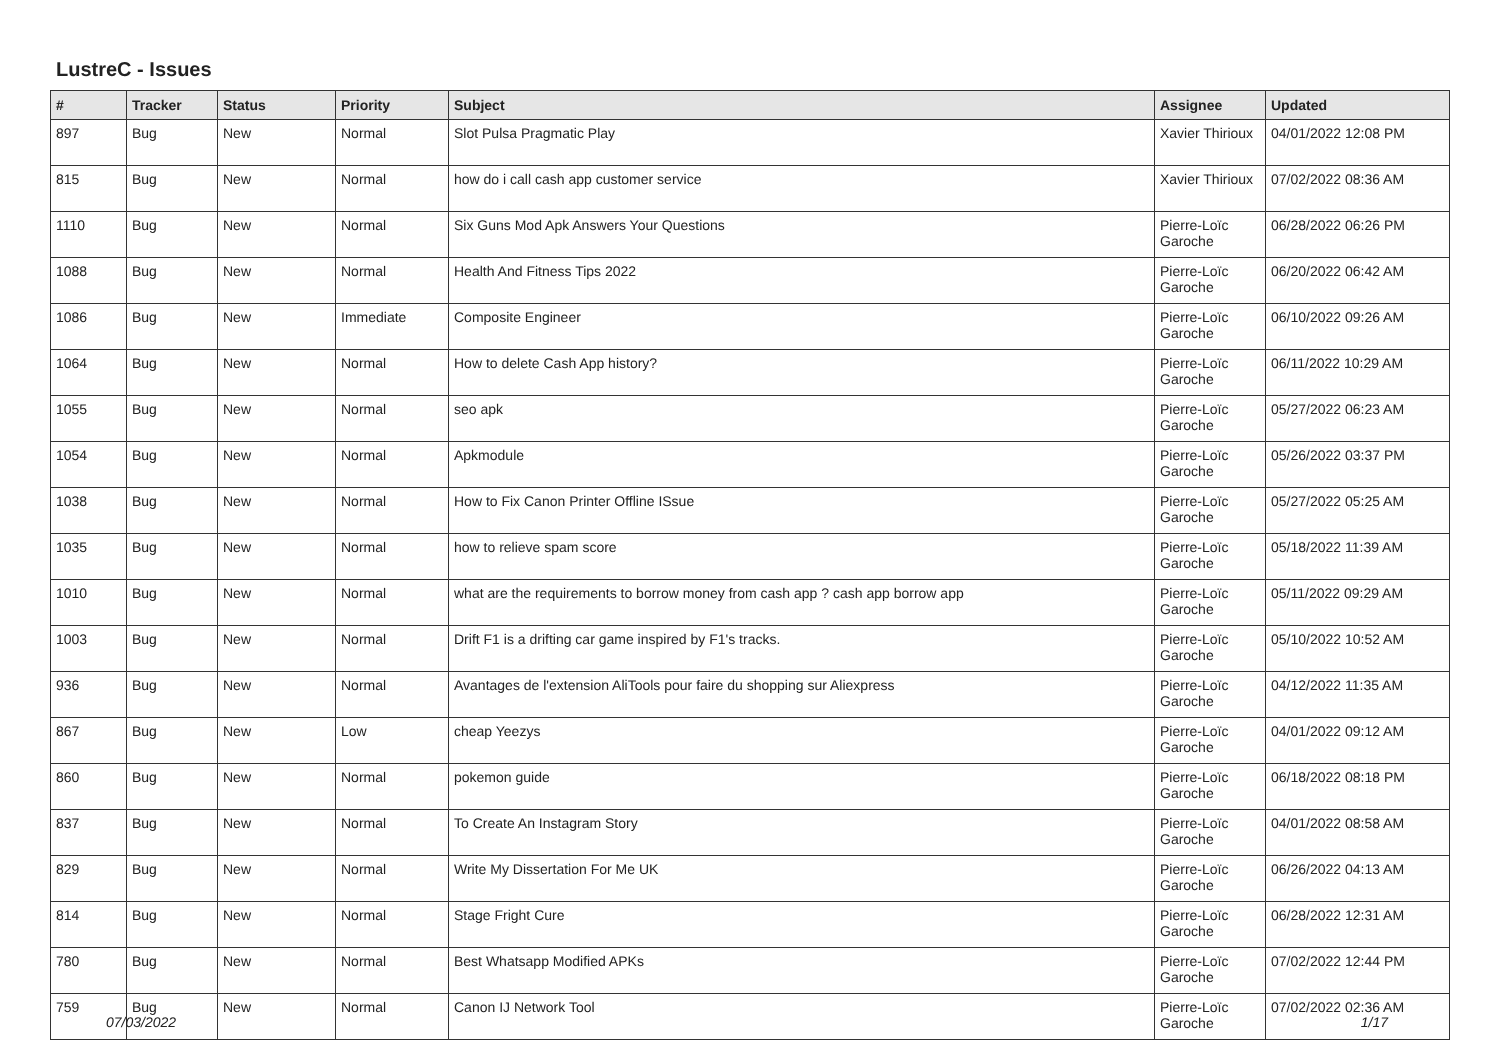LustreC - Issues
| # | Tracker | Status | Priority | Subject | Assignee | Updated |
| --- | --- | --- | --- | --- | --- | --- |
| 897 | Bug | New | Normal | Slot Pulsa Pragmatic Play | Xavier Thirioux | 04/01/2022 12:08 PM |
| 815 | Bug | New | Normal | how do i call cash app customer service | Xavier Thirioux | 07/02/2022 08:36 AM |
| 1110 | Bug | New | Normal | Six Guns Mod Apk Answers Your Questions | Pierre-Loïc Garoche | 06/28/2022 06:26 PM |
| 1088 | Bug | New | Normal | Health And Fitness Tips 2022 | Pierre-Loïc Garoche | 06/20/2022 06:42 AM |
| 1086 | Bug | New | Immediate | Composite Engineer | Pierre-Loïc Garoche | 06/10/2022 09:26 AM |
| 1064 | Bug | New | Normal | How to delete Cash App history? | Pierre-Loïc Garoche | 06/11/2022 10:29 AM |
| 1055 | Bug | New | Normal | seo apk | Pierre-Loïc Garoche | 05/27/2022 06:23 AM |
| 1054 | Bug | New | Normal | Apkmodule | Pierre-Loïc Garoche | 05/26/2022 03:37 PM |
| 1038 | Bug | New | Normal | How to Fix Canon Printer Offline ISsue | Pierre-Loïc Garoche | 05/27/2022 05:25 AM |
| 1035 | Bug | New | Normal | how to relieve spam score | Pierre-Loïc Garoche | 05/18/2022 11:39 AM |
| 1010 | Bug | New | Normal | what are the requirements to borrow money from cash app ? cash app borrow app | Pierre-Loïc Garoche | 05/11/2022 09:29 AM |
| 1003 | Bug | New | Normal | Drift F1 is a drifting car game inspired by F1's tracks. | Pierre-Loïc Garoche | 05/10/2022 10:52 AM |
| 936 | Bug | New | Normal | Avantages de l'extension AliTools pour faire du shopping sur Aliexpress | Pierre-Loïc Garoche | 04/12/2022 11:35 AM |
| 867 | Bug | New | Low | cheap Yeezys | Pierre-Loïc Garoche | 04/01/2022 09:12 AM |
| 860 | Bug | New | Normal | pokemon guide | Pierre-Loïc Garoche | 06/18/2022 08:18 PM |
| 837 | Bug | New | Normal | To Create An Instagram Story | Pierre-Loïc Garoche | 04/01/2022 08:58 AM |
| 829 | Bug | New | Normal | Write My Dissertation For Me UK | Pierre-Loïc Garoche | 06/26/2022 04:13 AM |
| 814 | Bug | New | Normal | Stage Fright Cure | Pierre-Loïc Garoche | 06/28/2022 12:31 AM |
| 780 | Bug | New | Normal | Best Whatsapp Modified APKs | Pierre-Loïc Garoche | 07/02/2022 12:44 PM |
| 759 | Bug | New | Normal | Canon IJ Network Tool | Pierre-Loïc Garoche | 07/02/2022 02:36 AM |
07/03/2022 1/17